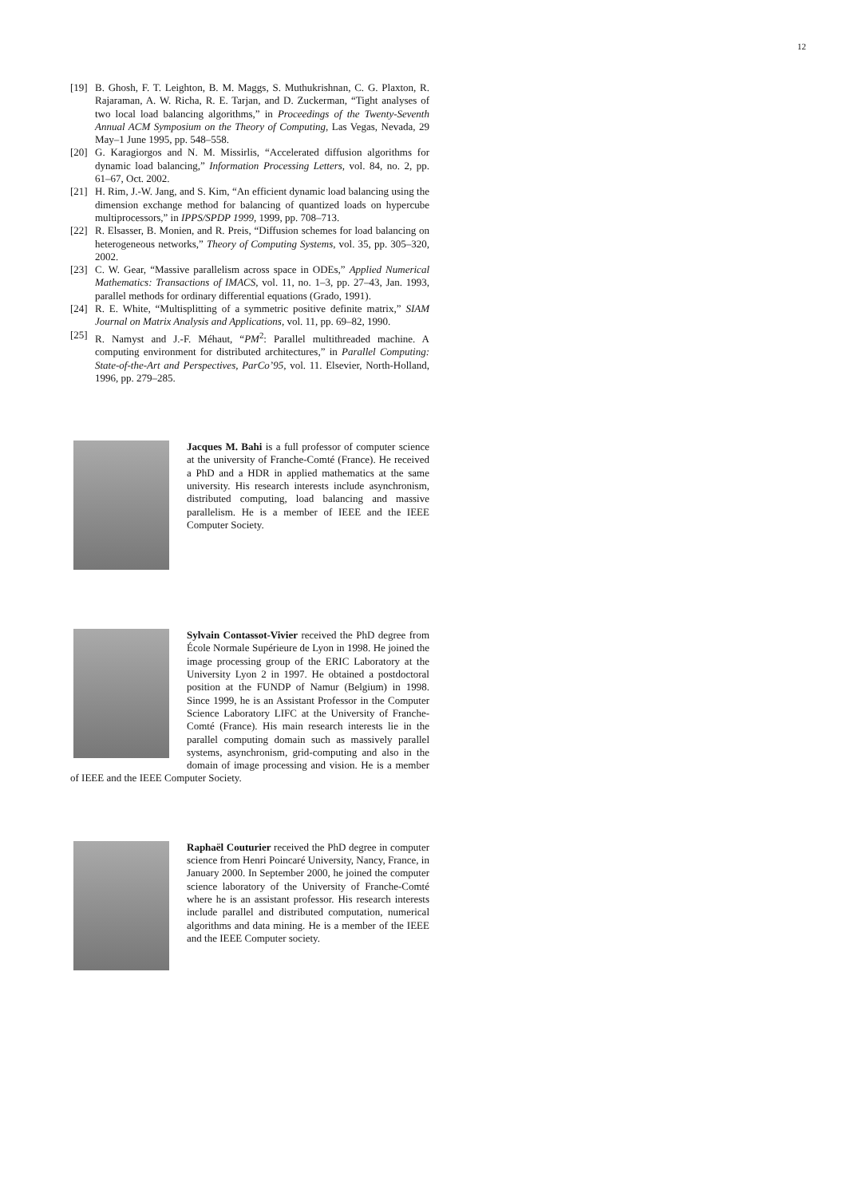12
[19] B. Ghosh, F. T. Leighton, B. M. Maggs, S. Muthukrishnan, C. G. Plaxton, R. Rajaraman, A. W. Richa, R. E. Tarjan, and D. Zuckerman, “Tight analyses of two local load balancing algorithms,” in Proceedings of the Twenty-Seventh Annual ACM Symposium on the Theory of Computing, Las Vegas, Nevada, 29 May–1 June 1995, pp. 548–558.
[20] G. Karagiorgos and N. M. Missirlis, “Accelerated diffusion algorithms for dynamic load balancing,” Information Processing Letters, vol. 84, no. 2, pp. 61–67, Oct. 2002.
[21] H. Rim, J.-W. Jang, and S. Kim, “An efficient dynamic load balancing using the dimension exchange method for balancing of quantized loads on hypercube multiprocessors,” in IPPS/SPDP 1999, 1999, pp. 708–713.
[22] R. Elsasser, B. Monien, and R. Preis, “Diffusion schemes for load balancing on heterogeneous networks,” Theory of Computing Systems, vol. 35, pp. 305–320, 2002.
[23] C. W. Gear, “Massive parallelism across space in ODEs,” Applied Numerical Mathematics: Transactions of IMACS, vol. 11, no. 1–3, pp. 27–43, Jan. 1993, parallel methods for ordinary differential equations (Grado, 1991).
[24] R. E. White, “Multisplitting of a symmetric positive definite matrix,” SIAM Journal on Matrix Analysis and Applications, vol. 11, pp. 69–82, 1990.
[25] R. Namyst and J.-F. Méhaut, “PM<sup>2</sup>: Parallel multithreaded machine. A computing environment for distributed architectures,” in Parallel Computing: State-of-the-Art and Perspectives, ParCo’95, vol. 11. Elsevier, North-Holland, 1996, pp. 279–285.
Jacques M. Bahi is a full professor of computer science at the university of Franche-Comté (France). He received a PhD and a HDR in applied mathematics at the same university. His research interests include asynchronism, distributed computing, load balancing and massive parallelism. He is a member of IEEE and the IEEE Computer Society.
Sylvain Contassot-Vivier received the PhD degree from École Normale Supérieure de Lyon in 1998. He joined the image processing group of the ERIC Laboratory at the University Lyon 2 in 1997. He obtained a postdoctoral position at the FUNDP of Namur (Belgium) in 1998. Since 1999, he is an Assistant Professor in the Computer Science Laboratory LIFC at the University of Franche-Comté (France). His main research interests lie in the parallel computing domain such as massively parallel systems, asynchronism, grid-computing and also in the domain of image processing and vision. He is a member of IEEE and the IEEE Computer Society.
Raphaël Couturier received the PhD degree in computer science from Henri Poincaré University, Nancy, France, in January 2000. In September 2000, he joined the computer science laboratory of the University of Franche-Comté where he is an assistant professor. His research interests include parallel and distributed computation, numerical algorithms and data mining. He is a member of the IEEE and the IEEE Computer society.